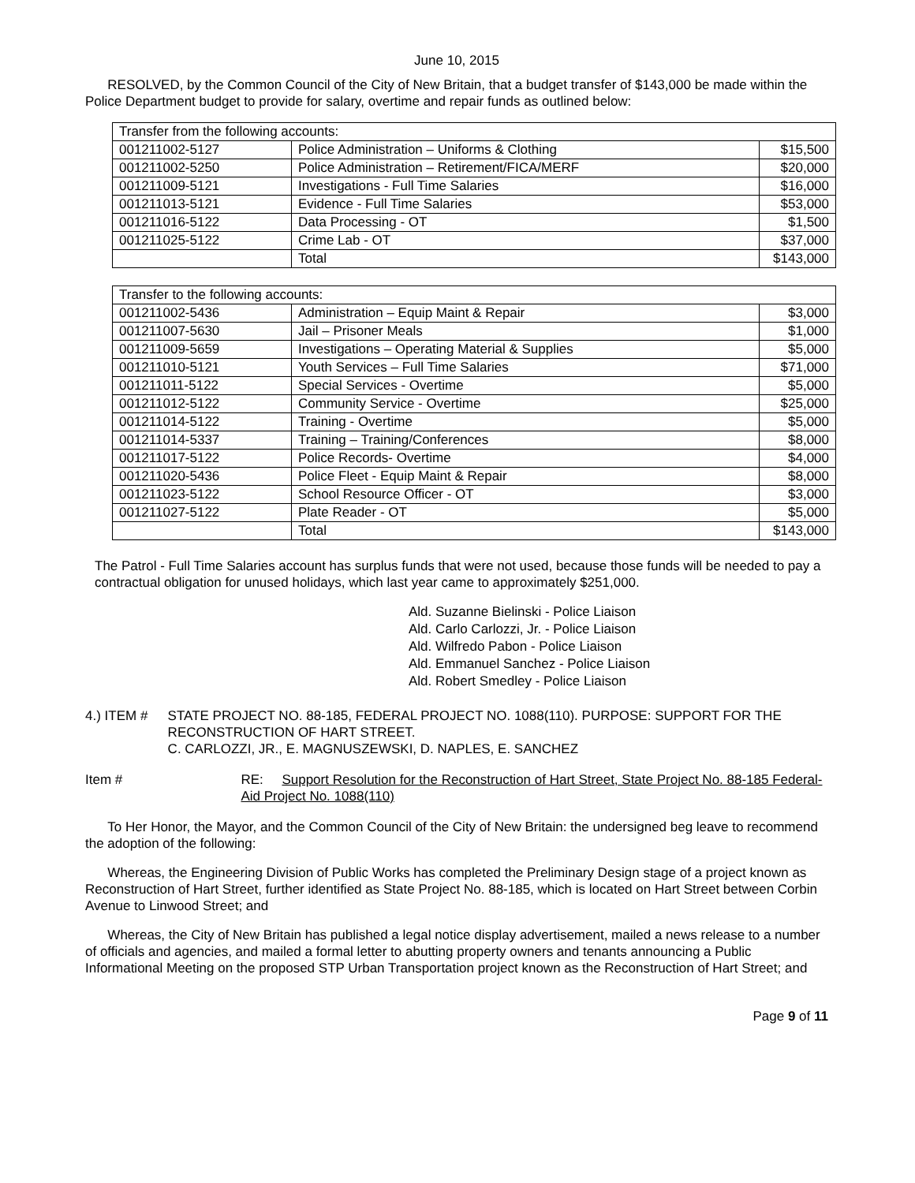June 10, 2015
RESOLVED, by the Common Council of the City of New Britain, that a budget transfer of $143,000 be made within the Police Department budget to provide for salary, overtime and repair funds as outlined below:
| Transfer from the following accounts: | | |
| 001211002-5127 | Police Administration – Uniforms & Clothing | $15,500 |
| 001211002-5250 | Police Administration – Retirement/FICA/MERF | $20,000 |
| 001211009-5121 | Investigations - Full Time Salaries | $16,000 |
| 001211013-5121 | Evidence - Full Time Salaries | $53,000 |
| 001211016-5122 | Data Processing - OT | $1,500 |
| 001211025-5122 | Crime Lab - OT | $37,000 |
| | Total | $143,000 |
| Transfer to the following accounts: | | |
| 001211002-5436 | Administration – Equip Maint & Repair | $3,000 |
| 001211007-5630 | Jail – Prisoner Meals | $1,000 |
| 001211009-5659 | Investigations – Operating Material & Supplies | $5,000 |
| 001211010-5121 | Youth Services – Full Time Salaries | $71,000 |
| 001211011-5122 | Special Services - Overtime | $5,000 |
| 001211012-5122 | Community Service - Overtime | $25,000 |
| 001211014-5122 | Training - Overtime | $5,000 |
| 001211014-5337 | Training – Training/Conferences | $8,000 |
| 001211017-5122 | Police Records- Overtime | $4,000 |
| 001211020-5436 | Police Fleet - Equip Maint & Repair | $8,000 |
| 001211023-5122 | School Resource Officer - OT | $3,000 |
| 001211027-5122 | Plate Reader - OT | $5,000 |
| | Total | $143,000 |
The Patrol - Full Time Salaries account has surplus funds that were not used, because those funds will be needed to pay a contractual obligation for unused holidays, which last year came to approximately $251,000.
Ald. Suzanne Bielinski - Police Liaison
Ald. Carlo Carlozzi, Jr. - Police Liaison
Ald. Wilfredo Pabon - Police Liaison
Ald. Emmanuel Sanchez - Police Liaison
Ald. Robert Smedley - Police Liaison
4.) ITEM # STATE PROJECT NO. 88-185, FEDERAL PROJECT NO. 1088(110). PURPOSE: SUPPORT FOR THE RECONSTRUCTION OF HART STREET.
C. CARLOZZI, JR., E. MAGNUSZEWSKI, D. NAPLES, E. SANCHEZ
Item # RE: Support Resolution for the Reconstruction of Hart Street, State Project No. 88-185 Federal-Aid Project No. 1088(110)
To Her Honor, the Mayor, and the Common Council of the City of New Britain: the undersigned beg leave to recommend the adoption of the following:
Whereas, the Engineering Division of Public Works has completed the Preliminary Design stage of a project known as Reconstruction of Hart Street, further identified as State Project No. 88-185, which is located on Hart Street between Corbin Avenue to Linwood Street; and
Whereas, the City of New Britain has published a legal notice display advertisement, mailed a news release to a number of officials and agencies, and mailed a formal letter to abutting property owners and tenants announcing a Public Informational Meeting on the proposed STP Urban Transportation project known as the Reconstruction of Hart Street; and
Page 9 of 11